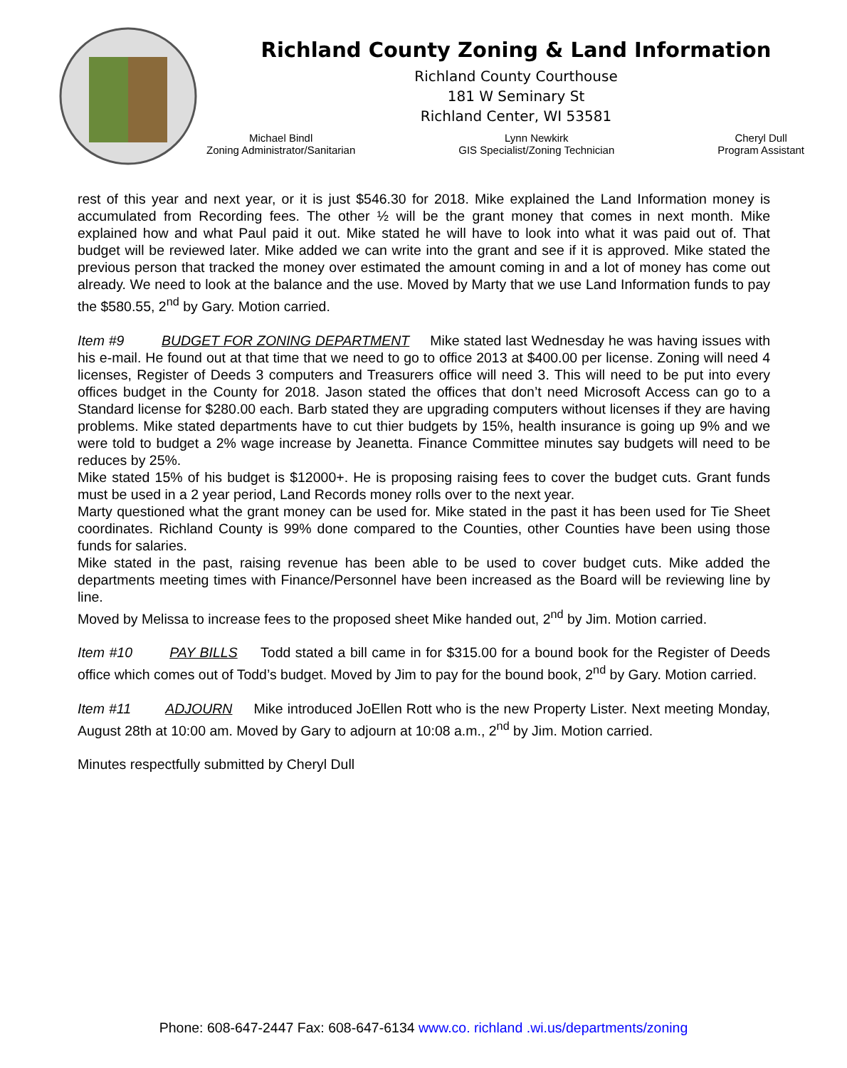Richland County Zoning & Land Information
Richland County Courthouse
181 W Seminary St
Richland Center, WI 53581
Michael Bindl
Zoning Administrator/Sanitarian
Lynn Newkirk
GIS Specialist/Zoning Technician
Cheryl Dull
Program Assistant
rest of this year and next year, or it is just $546.30 for 2018. Mike explained the Land Information money is accumulated from Recording fees. The other ½ will be the grant money that comes in next month. Mike explained how and what Paul paid it out. Mike stated he will have to look into what it was paid out of. That budget will be reviewed later. Mike added we can write into the grant and see if it is approved. Mike stated the previous person that tracked the money over estimated the amount coming in and a lot of money has come out already. We need to look at the balance and the use. Moved by Marty that we use Land Information funds to pay the $580.55, 2<sup>nd</sup> by Gary. Motion carried.
Item #9 BUDGET FOR ZONING DEPARTMENT Mike stated last Wednesday he was having issues with his e-mail. He found out at that time that we need to go to office 2013 at $400.00 per license. Zoning will need 4 licenses, Register of Deeds 3 computers and Treasurers office will need 3. This will need to be put into every offices budget in the County for 2018. Jason stated the offices that don’t need Microsoft Access can go to a Standard license for $280.00 each. Barb stated they are upgrading computers without licenses if they are having problems. Mike stated departments have to cut thier budgets by 15%, health insurance is going up 9% and we were told to budget a 2% wage increase by Jeanetta. Finance Committee minutes say budgets will need to be reduces by 25%.
Mike stated 15% of his budget is $12000+. He is proposing raising fees to cover the budget cuts. Grant funds must be used in a 2 year period, Land Records money rolls over to the next year.
Marty questioned what the grant money can be used for. Mike stated in the past it has been used for Tie Sheet coordinates. Richland County is 99% done compared to the Counties, other Counties have been using those funds for salaries.
Mike stated in the past, raising revenue has been able to be used to cover budget cuts. Mike added the departments meeting times with Finance/Personnel have been increased as the Board will be reviewing line by line.
Moved by Melissa to increase fees to the proposed sheet Mike handed out, 2<sup>nd</sup> by Jim. Motion carried.
Item #10 PAY BILLS Todd stated a bill came in for $315.00 for a bound book for the Register of Deeds office which comes out of Todd’s budget. Moved by Jim to pay for the bound book, 2<sup>nd</sup> by Gary. Motion carried.
Item #11 ADJOURN Mike introduced JoEllen Rott who is the new Property Lister. Next meeting Monday, August 28th at 10:00 am. Moved by Gary to adjourn at 10:08 a.m., 2<sup>nd</sup> by Jim. Motion carried.
Minutes respectfully submitted by Cheryl Dull
Phone: 608-647-2447 Fax: 608-647-6134 www.co. richland .wi.us/departments/zoning